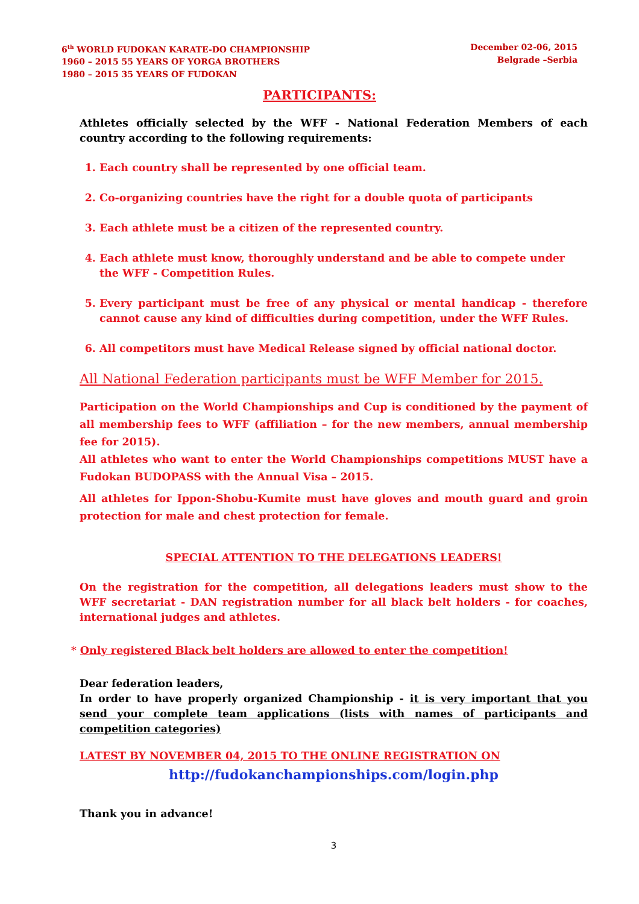6<sup>th</sup> WORLD FUDOKAN KARATE-DO CHAMPIONSHIP
1960 – 2015 55 YEARS OF YORGA BROTHERS
1980 – 2015 35 YEARS OF FUDOKAN
December 02-06, 2015
Belgrade –Serbia
PARTICIPANTS:
Athletes officially selected by the WFF - National Federation Members of each country according to the following requirements:
1. Each country shall be represented by one official team.
2. Co-organizing countries have the right for a double quota of participants
3. Each athlete must be a citizen of the represented country.
4. Each athlete must know, thoroughly understand and be able to compete under the WFF - Competition Rules.
5. Every participant must be free of any physical or mental handicap - therefore cannot cause any kind of difficulties during competition, under the WFF Rules.
6. All competitors must have Medical Release signed by official national doctor.
All National Federation participants must be WFF Member for 2015.
Participation on the World Championships and Cup is conditioned by the payment of all membership fees to WFF (affiliation – for the new members, annual membership fee for 2015).
All athletes who want to enter the World Championships competitions MUST have a Fudokan BUDOPASS with the Annual Visa – 2015.
All athletes for Ippon-Shobu-Kumite must have gloves and mouth guard and groin protection for male and chest protection for female.
SPECIAL ATTENTION TO THE DELEGATIONS LEADERS!
On the registration for the competition, all delegations leaders must show to the WFF secretariat - DAN registration number for all black belt holders - for coaches, international judges and athletes.
* Only registered Black belt holders are allowed to enter the competition!
Dear federation leaders,
In order to have properly organized Championship - it is very important that you send your complete team applications (lists with names of participants and competition categories)
LATEST BY NOVEMBER 04, 2015 TO THE ONLINE REGISTRATION ON
http://fudokanchampionships.com/login.php
Thank you in advance!
3